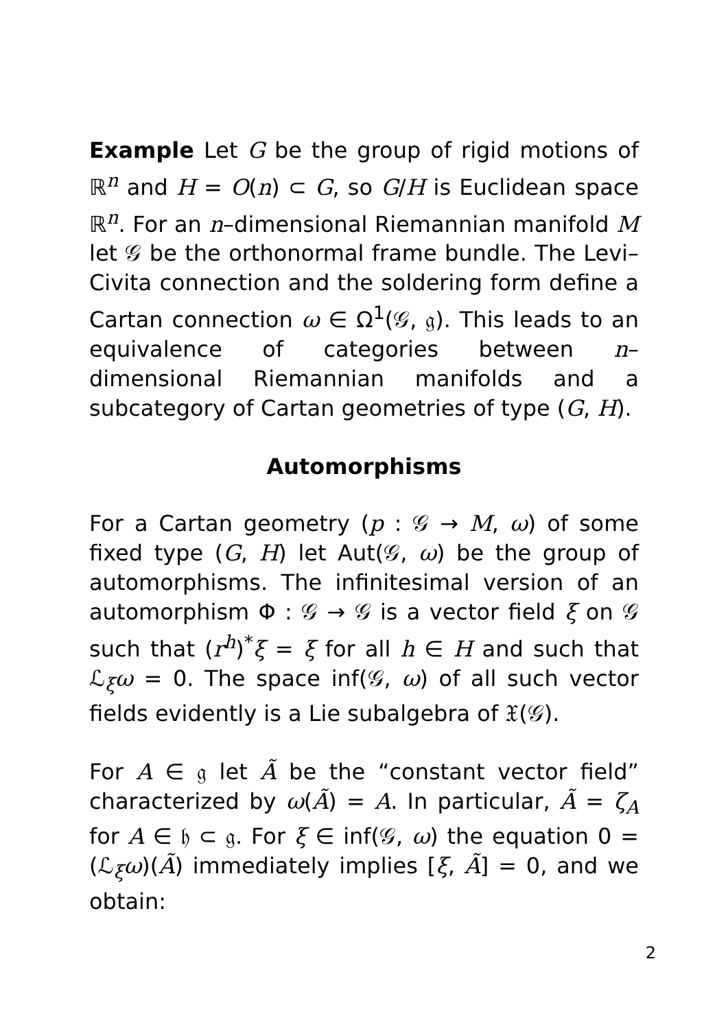Example Let G be the group of rigid motions of ℝ<sup>n</sup> and H = O(n) ⊂ G, so G/H is Euclidean space ℝ<sup>n</sup>. For an n–dimensional Riemannian manifold M let 𝒢 be the orthonormal frame bundle. The Levi–Civita connection and the soldering form define a Cartan connection ω ∈ Ω<sup>1</sup>(𝒢, 𝔤). This leads to an equivalence of categories between n–dimensional Riemannian manifolds and a subcategory of Cartan geometries of type (G, H).
Automorphisms
For a Cartan geometry (p : 𝒢 → M, ω) of some fixed type (G, H) let Aut(𝒢, ω) be the group of automorphisms. The infinitesimal version of an automorphism Φ : 𝒢 → 𝒢 is a vector field ξ on 𝒢 such that (r<sup>h</sup>)<sup>*</sup>ξ = ξ for all h ∈ H and such that ℒ<sub>ξ</sub>ω = 0. The space inf(𝒢, ω) of all such vector fields evidently is a Lie subalgebra of 𝔛(𝒢).
For A ∈ 𝔤 let Ã be the “constant vector field” characterized by ω(Ã) = A. In particular, Ã = ζ<sub>A</sub> for A ∈ 𝔥 ⊂ 𝔤. For ξ ∈ inf(𝒢, ω) the equation 0 = (ℒ<sub>ξ</sub>ω)(Ã) immediately implies [ξ, Ã] = 0, and we obtain:
2